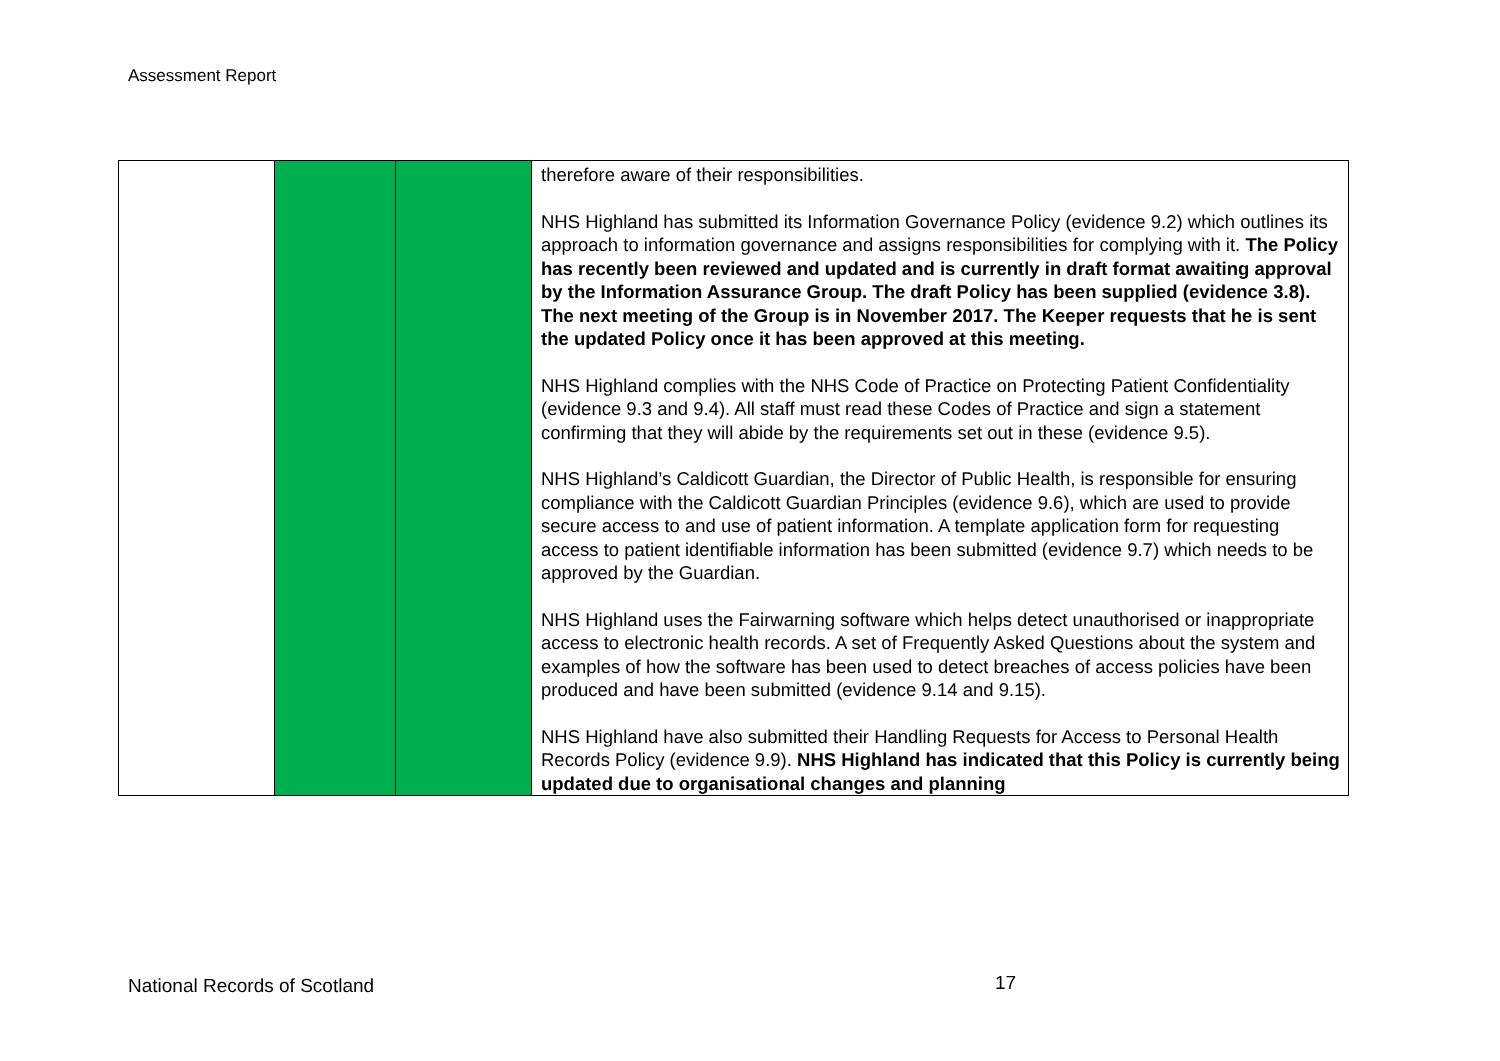Assessment Report
| | | | therefore aware of their responsibilities. NHS Highland has submitted its Information Governance Policy (evidence 9.2) which outlines its approach to information governance and assigns responsibilities for complying with it. The Policy has recently been reviewed and updated and is currently in draft format awaiting approval by the Information Assurance Group. The draft Policy has been supplied (evidence 3.8). The next meeting of the Group is in November 2017. The Keeper requests that he is sent the updated Policy once it has been approved at this meeting. NHS Highland complies with the NHS Code of Practice on Protecting Patient Confidentiality (evidence 9.3 and 9.4). All staff must read these Codes of Practice and sign a statement confirming that they will abide by the requirements set out in these (evidence 9.5). NHS Highland’s Caldicott Guardian, the Director of Public Health, is responsible for ensuring compliance with the Caldicott Guardian Principles (evidence 9.6), which are used to provide secure access to and use of patient information. A template application form for requesting access to patient identifiable information has been submitted (evidence 9.7) which needs to be approved by the Guardian. NHS Highland uses the Fairwarning software which helps detect unauthorised or inappropriate access to electronic health records. A set of Frequently Asked Questions about the system and examples of how the software has been used to detect breaches of access policies have been produced and have been submitted (evidence 9.14 and 9.15). NHS Highland have also submitted their Handling Requests for Access to Personal Health Records Policy (evidence 9.9). NHS Highland has indicated that this Policy is currently being updated due to organisational changes and planning |
National Records of Scotland 17